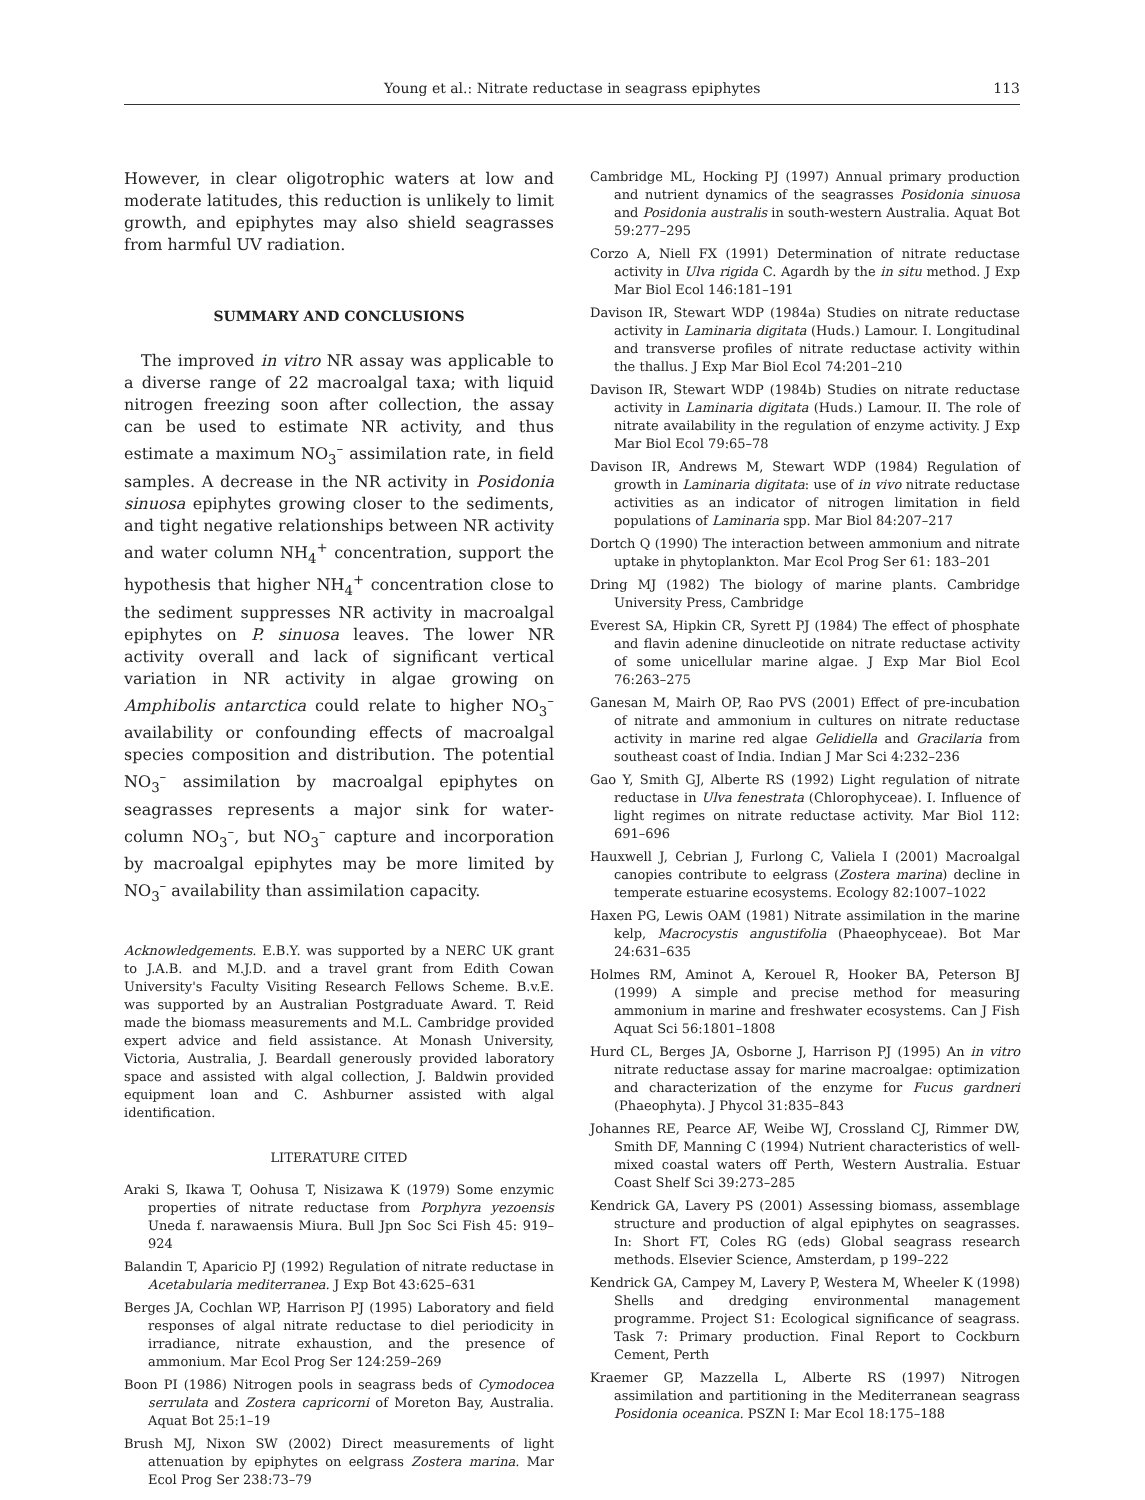Young et al.: Nitrate reductase in seagrass epiphytes 113
However, in clear oligotrophic waters at low and moderate latitudes, this reduction is unlikely to limit growth, and epiphytes may also shield seagrasses from harmful UV radiation.
SUMMARY AND CONCLUSIONS
The improved in vitro NR assay was applicable to a diverse range of 22 macroalgal taxa; with liquid nitrogen freezing soon after collection, the assay can be used to estimate NR activity, and thus estimate a maximum NO<sub>3</sub><sup>–</sup> assimilation rate, in field samples. A decrease in the NR activity in Posidonia sinuosa epiphytes growing closer to the sediments, and tight negative relationships between NR activity and water column NH<sub>4</sub><sup>+</sup> concentration, support the hypothesis that higher NH<sub>4</sub><sup>+</sup> concentration close to the sediment suppresses NR activity in macroalgal epiphytes on P. sinuosa leaves. The lower NR activity overall and lack of significant vertical variation in NR activity in algae growing on Amphibolis antarctica could relate to higher NO<sub>3</sub><sup>–</sup> availability or confounding effects of macroalgal species composition and distribution. The potential NO<sub>3</sub><sup>–</sup> assimilation by macroalgal epiphytes on seagrasses represents a major sink for water-column NO<sub>3</sub><sup>–</sup>, but NO<sub>3</sub><sup>–</sup> capture and incorporation by macroalgal epiphytes may be more limited by NO<sub>3</sub><sup>–</sup> availability than assimilation capacity.
Acknowledgements. E.B.Y. was supported by a NERC UK grant to J.A.B. and M.J.D. and a travel grant from Edith Cowan University's Faculty Visiting Research Fellows Scheme. B.v.E. was supported by an Australian Postgraduate Award. T. Reid made the biomass measurements and M.L. Cambridge provided expert advice and field assistance. At Monash University, Victoria, Australia, J. Beardall generously provided laboratory space and assisted with algal collection, J. Baldwin provided equipment loan and C. Ashburner assisted with algal identification.
LITERATURE CITED
Araki S, Ikawa T, Oohusa T, Nisizawa K (1979) Some enzymic properties of nitrate reductase from Porphyra yezoensis Uneda f. narawaensis Miura. Bull Jpn Soc Sci Fish 45: 919–924
Balandin T, Aparicio PJ (1992) Regulation of nitrate reductase in Acetabularia mediterranea. J Exp Bot 43:625–631
Berges JA, Cochlan WP, Harrison PJ (1995) Laboratory and field responses of algal nitrate reductase to diel periodicity in irradiance, nitrate exhaustion, and the presence of ammonium. Mar Ecol Prog Ser 124:259–269
Boon PI (1986) Nitrogen pools in seagrass beds of Cymodocea serrulata and Zostera capricorni of Moreton Bay, Australia. Aquat Bot 25:1–19
Brush MJ, Nixon SW (2002) Direct measurements of light attenuation by epiphytes on eelgrass Zostera marina. Mar Ecol Prog Ser 238:73–79
Cambridge ML, Hocking PJ (1997) Annual primary production and nutrient dynamics of the seagrasses Posidonia sinuosa and Posidonia australis in south-western Australia. Aquat Bot 59:277–295
Corzo A, Niell FX (1991) Determination of nitrate reductase activity in Ulva rigida C. Agardh by the in situ method. J Exp Mar Biol Ecol 146:181–191
Davison IR, Stewart WDP (1984a) Studies on nitrate reductase activity in Laminaria digitata (Huds.) Lamour. I. Longitudinal and transverse profiles of nitrate reductase activity within the thallus. J Exp Mar Biol Ecol 74:201–210
Davison IR, Stewart WDP (1984b) Studies on nitrate reductase activity in Laminaria digitata (Huds.) Lamour. II. The role of nitrate availability in the regulation of enzyme activity. J Exp Mar Biol Ecol 79:65–78
Davison IR, Andrews M, Stewart WDP (1984) Regulation of growth in Laminaria digitata: use of in vivo nitrate reductase activities as an indicator of nitrogen limitation in field populations of Laminaria spp. Mar Biol 84:207–217
Dortch Q (1990) The interaction between ammonium and nitrate uptake in phytoplankton. Mar Ecol Prog Ser 61: 183–201
Dring MJ (1982) The biology of marine plants. Cambridge University Press, Cambridge
Everest SA, Hipkin CR, Syrett PJ (1984) The effect of phosphate and flavin adenine dinucleotide on nitrate reductase activity of some unicellular marine algae. J Exp Mar Biol Ecol 76:263–275
Ganesan M, Mairh OP, Rao PVS (2001) Effect of pre-incubation of nitrate and ammonium in cultures on nitrate reductase activity in marine red algae Gelidiella and Gracilaria from southeast coast of India. Indian J Mar Sci 4:232–236
Gao Y, Smith GJ, Alberte RS (1992) Light regulation of nitrate reductase in Ulva fenestrata (Chlorophyceae). I. Influence of light regimes on nitrate reductase activity. Mar Biol 112: 691–696
Hauxwell J, Cebrian J, Furlong C, Valiela I (2001) Macroalgal canopies contribute to eelgrass (Zostera marina) decline in temperate estuarine ecosystems. Ecology 82:1007–1022
Haxen PG, Lewis OAM (1981) Nitrate assimilation in the marine kelp, Macrocystis angustifolia (Phaeophyceae). Bot Mar 24:631–635
Holmes RM, Aminot A, Kerouel R, Hooker BA, Peterson BJ (1999) A simple and precise method for measuring ammonium in marine and freshwater ecosystems. Can J Fish Aquat Sci 56:1801–1808
Hurd CL, Berges JA, Osborne J, Harrison PJ (1995) An in vitro nitrate reductase assay for marine macroalgae: optimization and characterization of the enzyme for Fucus gardneri (Phaeophyta). J Phycol 31:835–843
Johannes RE, Pearce AF, Weibe WJ, Crossland CJ, Rimmer DW, Smith DF, Manning C (1994) Nutrient characteristics of well-mixed coastal waters off Perth, Western Australia. Estuar Coast Shelf Sci 39:273–285
Kendrick GA, Lavery PS (2001) Assessing biomass, assemblage structure and production of algal epiphytes on seagrasses. In: Short FT, Coles RG (eds) Global seagrass research methods. Elsevier Science, Amsterdam, p 199–222
Kendrick GA, Campey M, Lavery P, Westera M, Wheeler K (1998) Shells and dredging environmental management programme. Project S1: Ecological significance of seagrass. Task 7: Primary production. Final Report to Cockburn Cement, Perth
Kraemer GP, Mazzella L, Alberte RS (1997) Nitrogen assimilation and partitioning in the Mediterranean seagrass Posidonia oceanica. PSZN I: Mar Ecol 18:175–188